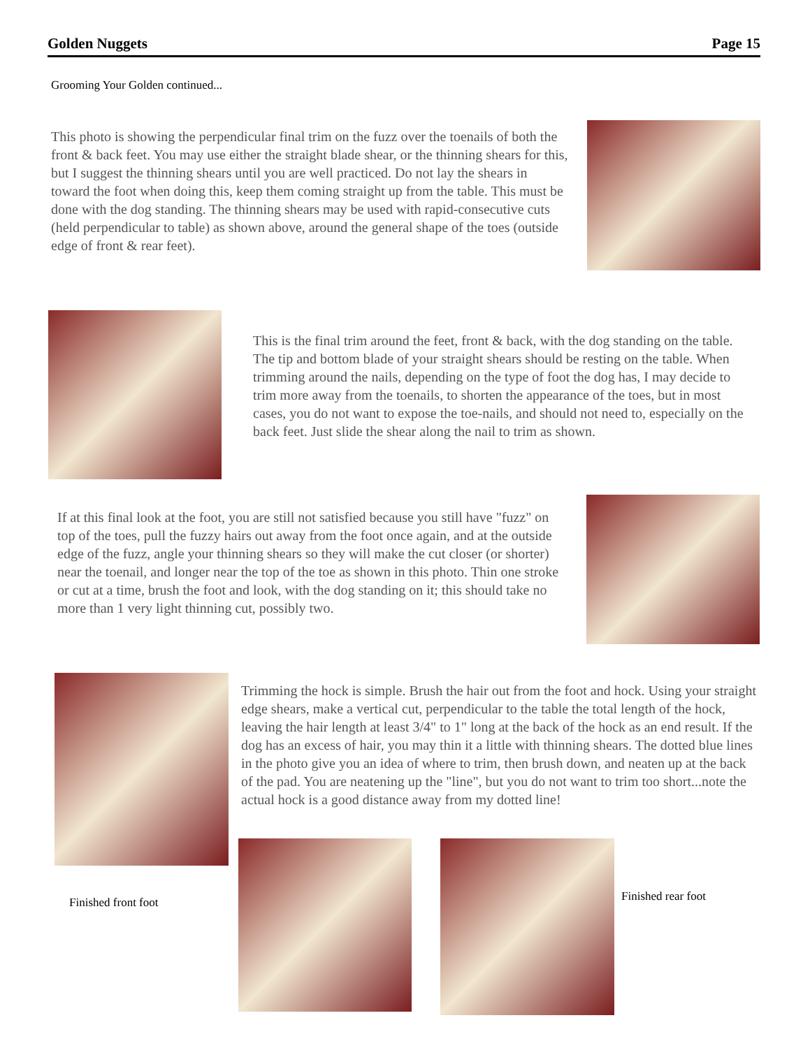Golden Nuggets Page 15
Grooming Your Golden continued...
This photo is showing the perpendicular final trim on the fuzz over the toenails of both the front & back feet. You may use either the straight blade shear, or the thinning shears for this, but I suggest the thinning shears until you are well practiced. Do not lay the shears in toward the foot when doing this, keep them coming straight up from the table. This must be done with the dog standing. The thinning shears may be used with rapid-consecutive cuts (held perpendicular to table) as shown above, around the general shape of the toes (outside edge of front & rear feet).
This is the final trim around the feet, front & back, with the dog standing on the table. The tip and bottom blade of your straight shears should be resting on the table. When trimming around the nails, depending on the type of foot the dog has, I may decide to trim more away from the toenails, to shorten the appearance of the toes, but in most cases, you do not want to expose the toe-nails, and should not need to, especially on the back feet. Just slide the shear along the nail to trim as shown.
If at this final look at the foot, you are still not satisfied because you still have "fuzz" on top of the toes, pull the fuzzy hairs out away from the foot once again, and at the outside edge of the fuzz, angle your thinning shears so they will make the cut closer (or shorter) near the toenail, and longer near the top of the toe as shown in this photo. Thin one stroke or cut at a time, brush the foot and look, with the dog standing on it; this should take no more than 1 very light thinning cut, possibly two.
Trimming the hock is simple. Brush the hair out from the foot and hock. Using your straight edge shears, make a vertical cut, perpendicular to the table the total length of the hock, leaving the hair length at least 3/4" to 1" long at the back of the hock as an end result. If the dog has an excess of hair, you may thin it a little with thinning shears. The dotted blue lines in the photo give you an idea of where to trim, then brush down, and neaten up at the back of the pad. You are neatening up the "line", but you do not want to trim too short...note the actual hock is a good distance away from my dotted line!
Finished front foot Finished rear foot